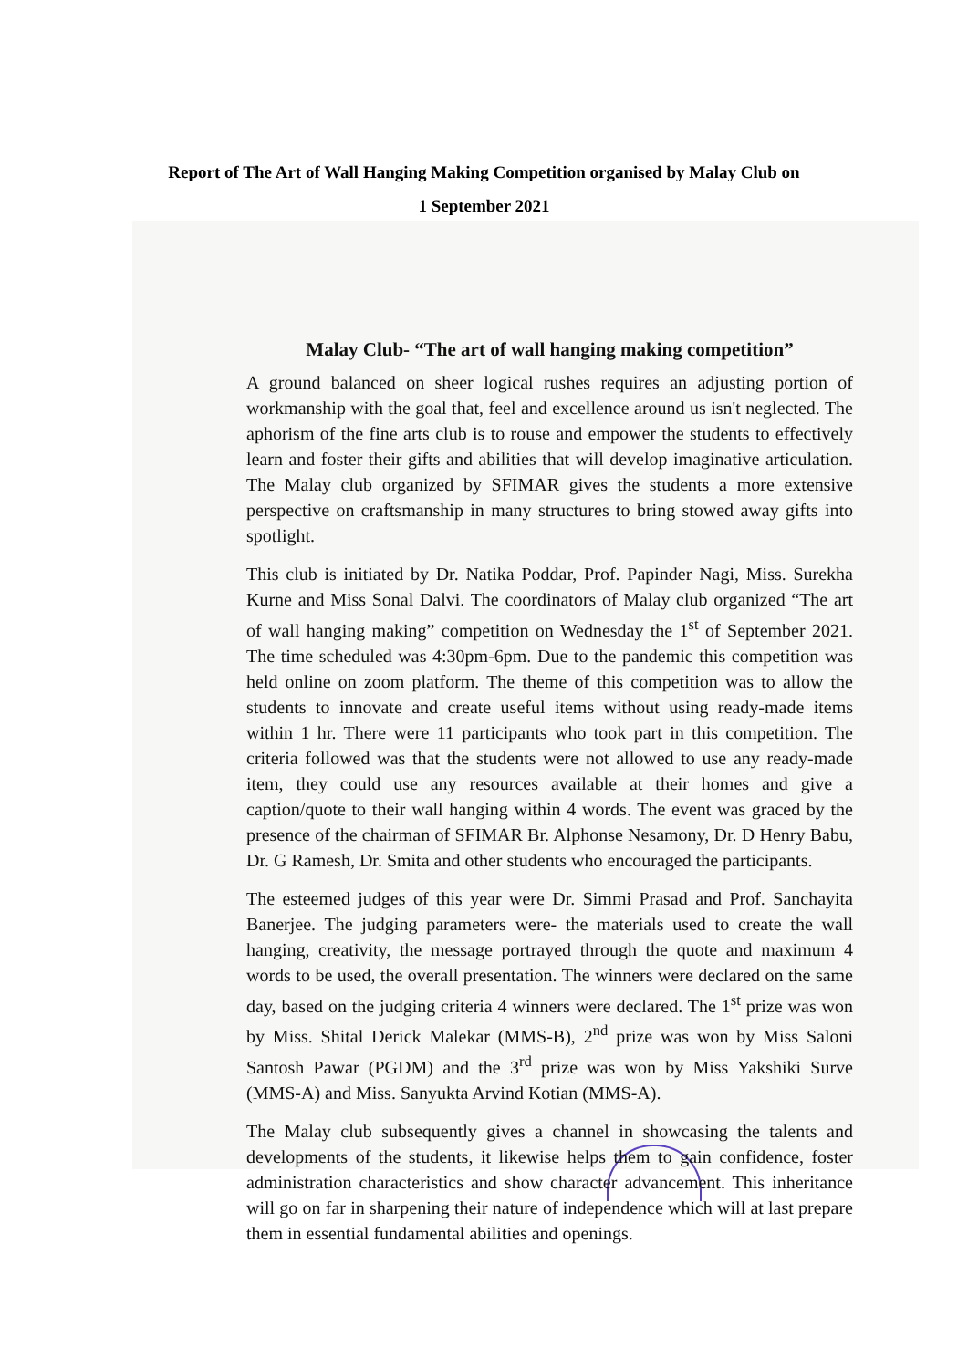Report of The Art of Wall Hanging Making Competition organised by Malay Club on
1 September 2021
Malay Club- “The art of wall hanging making competition”
A ground balanced on sheer logical rushes requires an adjusting portion of workmanship with the goal that, feel and excellence around us isn't neglected. The aphorism of the fine arts club is to rouse and empower the students to effectively learn and foster their gifts and abilities that will develop imaginative articulation. The Malay club organized by SFIMAR gives the students a more extensive perspective on craftsmanship in many structures to bring stowed away gifts into spotlight.
This club is initiated by Dr. Natika Poddar, Prof. Papinder Nagi, Miss. Surekha Kurne and Miss Sonal Dalvi. The coordinators of Malay club organized “The art of wall hanging making” competition on Wednesday the 1<sup>st</sup> of September 2021. The time scheduled was 4:30pm-6pm. Due to the pandemic this competition was held online on zoom platform. The theme of this competition was to allow the students to innovate and create useful items without using ready-made items within 1 hr. There were 11 participants who took part in this competition. The criteria followed was that the students were not allowed to use any ready-made item, they could use any resources available at their homes and give a caption/quote to their wall hanging within 4 words. The event was graced by the presence of the chairman of SFIMAR Br. Alphonse Nesamony, Dr. D Henry Babu, Dr. G Ramesh, Dr. Smita and other students who encouraged the participants.
The esteemed judges of this year were Dr. Simmi Prasad and Prof. Sanchayita Banerjee. The judging parameters were- the materials used to create the wall hanging, creativity, the message portrayed through the quote and maximum 4 words to be used, the overall presentation. The winners were declared on the same day, based on the judging criteria 4 winners were declared. The 1<sup>st</sup> prize was won by Miss. Shital Derick Malekar (MMS-B), 2<sup>nd</sup> prize was won by Miss Saloni Santosh Pawar (PGDM) and the 3<sup>rd</sup> prize was won by Miss Yakshiki Surve (MMS-A) and Miss. Sanyukta Arvind Kotian (MMS-A).
The Malay club subsequently gives a channel in showcasing the talents and developments of the students, it likewise helps them to gain confidence, foster administration characteristics and show character advancement. This inheritance will go on far in sharpening their nature of independence which will at last prepare them in essential fundamental abilities and openings.